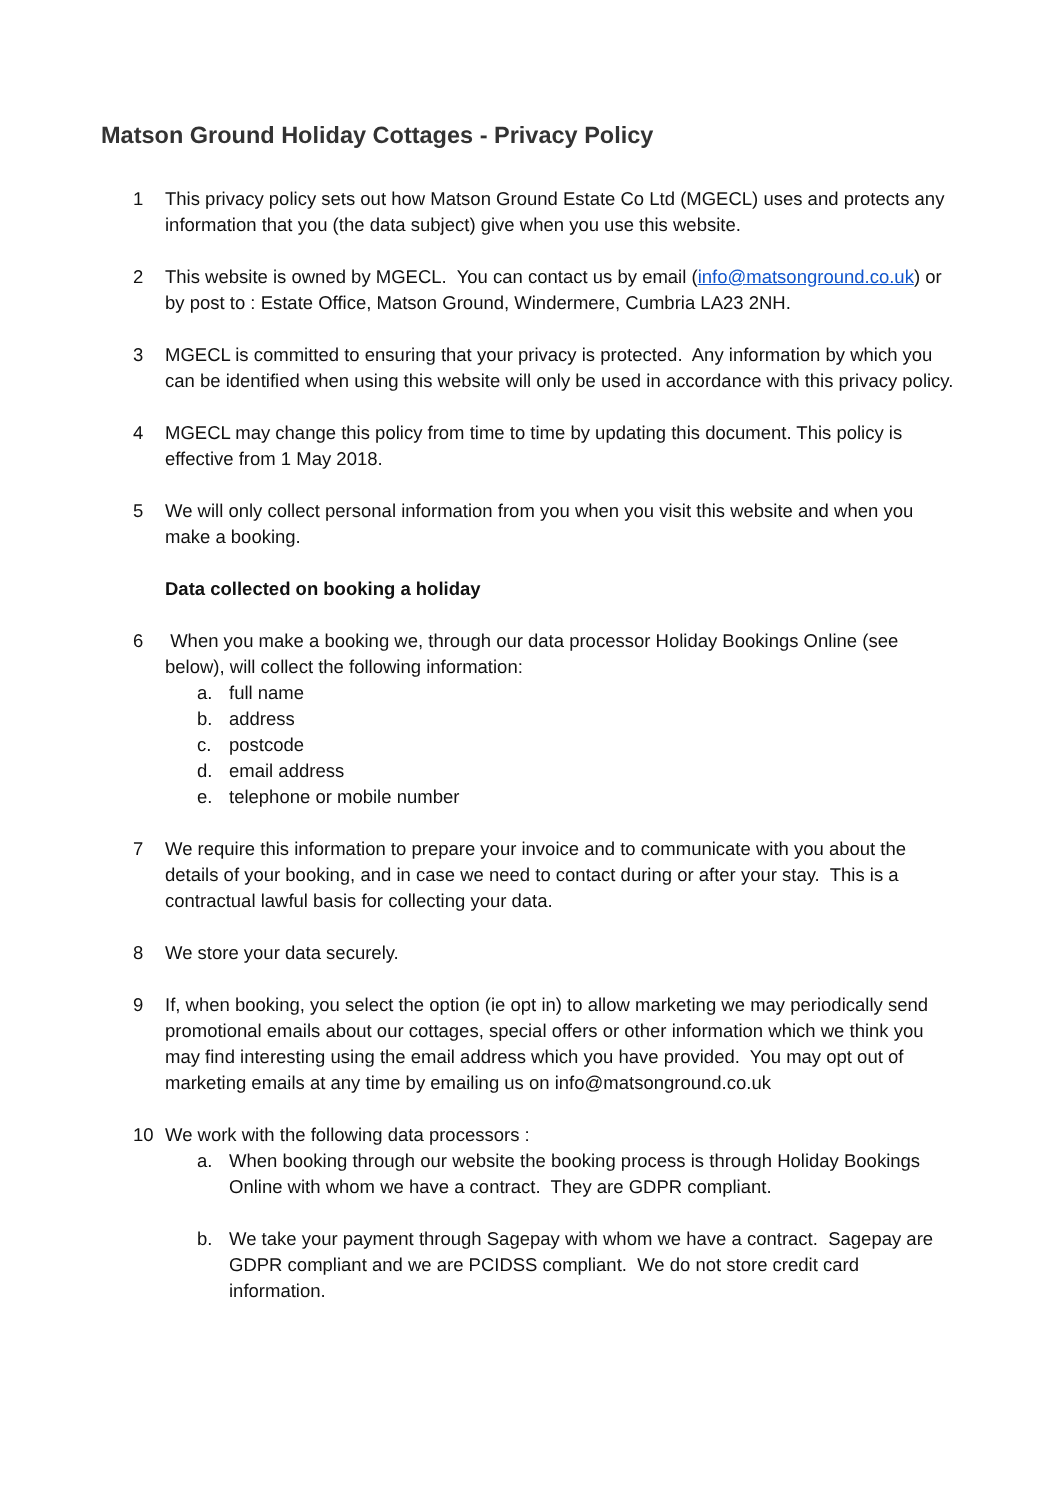Matson Ground Holiday Cottages - Privacy Policy
1 This privacy policy sets out how Matson Ground Estate Co Ltd (MGECL) uses and protects any information that you (the data subject) give when you use this website.
2 This website is owned by MGECL. You can contact us by email (info@matsonground.co.uk) or by post to : Estate Office, Matson Ground, Windermere, Cumbria LA23 2NH.
3 MGECL is committed to ensuring that your privacy is protected. Any information by which you can be identified when using this website will only be used in accordance with this privacy policy.
4 MGECL may change this policy from time to time by updating this document. This policy is effective from 1 May 2018.
5 We will only collect personal information from you when you visit this website and when you make a booking.
Data collected on booking a holiday
6 When you make a booking we, through our data processor Holiday Bookings Online (see below), will collect the following information:
a. full name
b. address
c. postcode
d. email address
e. telephone or mobile number
7 We require this information to prepare your invoice and to communicate with you about the details of your booking, and in case we need to contact during or after your stay. This is a contractual lawful basis for collecting your data.
8 We store your data securely.
9 If, when booking, you select the option (ie opt in) to allow marketing we may periodically send promotional emails about our cottages, special offers or other information which we think you may find interesting using the email address which you have provided. You may opt out of marketing emails at any time by emailing us on info@matsonground.co.uk
10 We work with the following data processors :
a. When booking through our website the booking process is through Holiday Bookings Online with whom we have a contract. They are GDPR compliant.
b. We take your payment through Sagepay with whom we have a contract. Sagepay are GDPR compliant and we are PCIDSS compliant. We do not store credit card information.